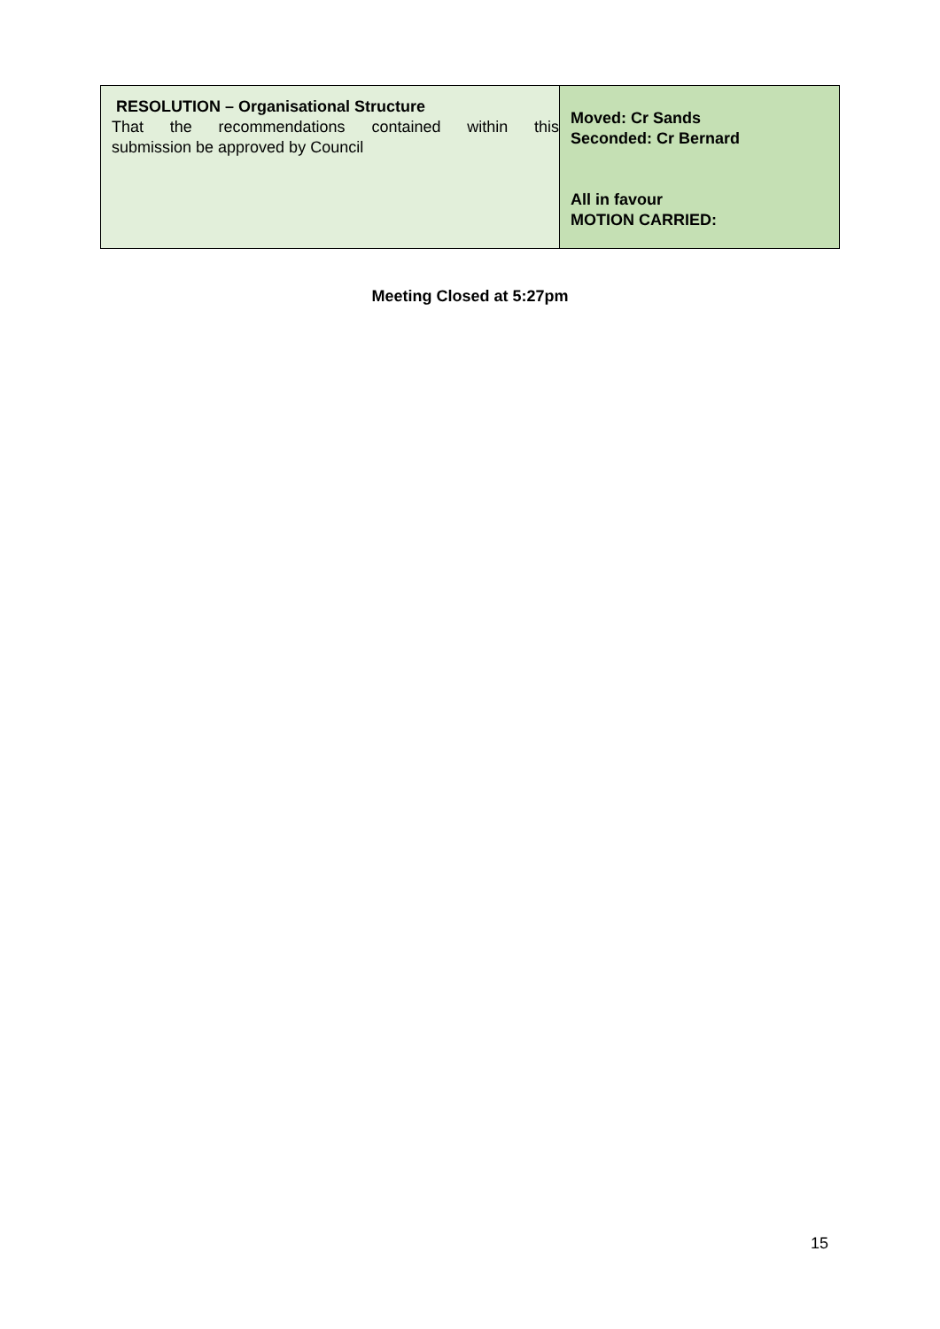| RESOLUTION – Organisational Structure That the recommendations contained within this submission be approved by Council | Moved: Cr Sands Seconded: Cr Bernard All in favour MOTION CARRIED: |
Meeting Closed at 5:27pm
15